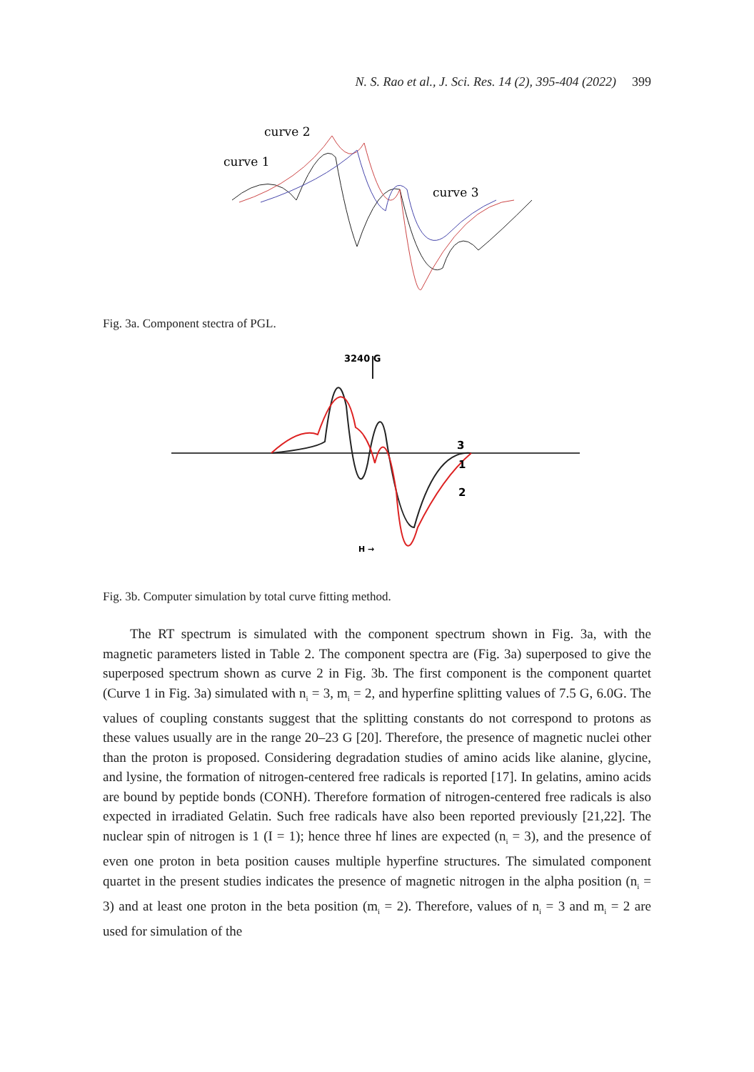N. S. Rao et al., J. Sci. Res. 14 (2), 395-404 (2022) 399
curve 2
curve 1
curve 3
Fig. 3a. Component stectra of PGL.
3240 G
3
1
2
H →
Fig. 3b. Computer simulation by total curve fitting method.
The RT spectrum is simulated with the component spectrum shown in Fig. 3a, with the magnetic parameters listed in Table 2. The component spectra are (Fig. 3a) superposed to give the superposed spectrum shown as curve 2 in Fig. 3b. The first component is the component quartet (Curve 1 in Fig. 3a) simulated with n<sub>i</sub> = 3, m<sub>i</sub> = 2, and hyperfine splitting values of 7.5 G, 6.0G. The values of coupling constants suggest that the splitting constants do not correspond to protons as these values usually are in the range 20–23 G [20]. Therefore, the presence of magnetic nuclei other than the proton is proposed. Considering degradation studies of amino acids like alanine, glycine, and lysine, the formation of nitrogen-centered free radicals is reported [17]. In gelatins, amino acids are bound by peptide bonds (CONH). Therefore formation of nitrogen-centered free radicals is also expected in irradiated Gelatin. Such free radicals have also been reported previously [21,22]. The nuclear spin of nitrogen is 1 (I = 1); hence three hf lines are expected (n<sub>i</sub> = 3), and the presence of even one proton in beta position causes multiple hyperfine structures. The simulated component quartet in the present studies indicates the presence of magnetic nitrogen in the alpha position (n<sub>i</sub> = 3) and at least one proton in the beta position (m<sub>i</sub> = 2). Therefore, values of n<sub>i</sub> = 3 and m<sub>i</sub> = 2 are used for simulation of the